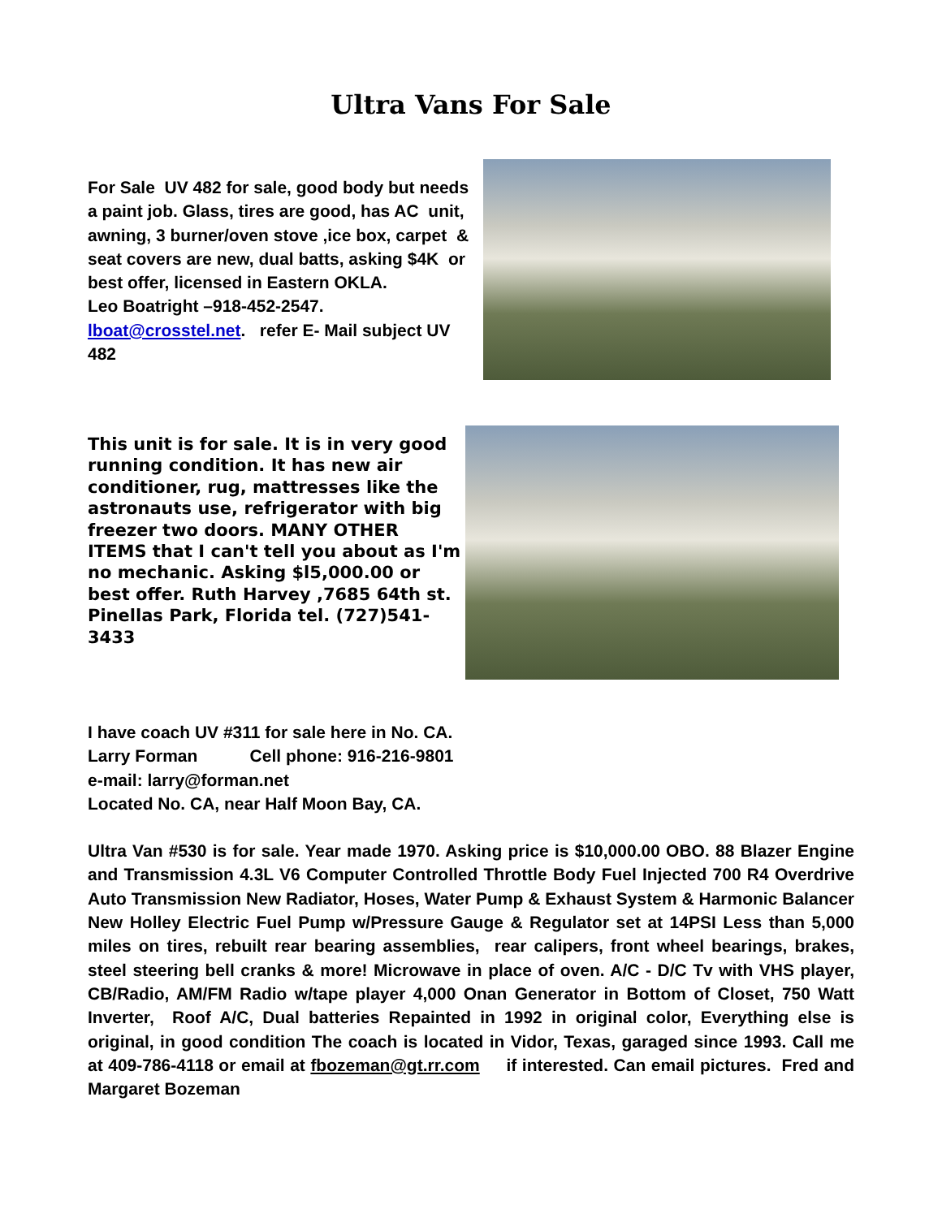Ultra Vans For Sale
For Sale UV 482 for sale, good body but needs a paint job. Glass, tires are good, has AC unit, awning, 3 burner/oven stove ,ice box, carpet & seat covers are new, dual batts, asking $4K or best offer, licensed in Eastern OKLA.
Leo Boatright –918-452-2547.
lboat@crosstel.net. refer E- Mail subject UV 482
This unit is for sale. It is in very good running condition. It has new air conditioner, rug, mattresses like the astronauts use, refrigerator with big freezer two doors. MANY OTHER ITEMS that I can't tell you about as I'm no mechanic. Asking $l5,000.00 or best offer. Ruth Harvey ,7685 64th st.
Pinellas Park, Florida tel. (727)541-3433
I have coach UV #311 for sale here in No. CA.
Larry Forman Cell phone: 916-216-9801
e-mail: larry@forman.net
Located No. CA, near Half Moon Bay, CA.
Ultra Van #530 is for sale. Year made 1970. Asking price is $10,000.00 OBO. 88 Blazer Engine and Transmission 4.3L V6 Computer Controlled Throttle Body Fuel Injected 700 R4 Overdrive Auto Transmission New Radiator, Hoses, Water Pump & Exhaust System & Harmonic Balancer New Holley Electric Fuel Pump w/Pressure Gauge & Regulator set at 14PSI Less than 5,000 miles on tires, rebuilt rear bearing assemblies, rear calipers, front wheel bearings, brakes, steel steering bell cranks & more! Microwave in place of oven. A/C - D/C Tv with VHS player, CB/Radio, AM/FM Radio w/tape player 4,000 Onan Generator in Bottom of Closet, 750 Watt Inverter, Roof A/C, Dual batteries Repainted in 1992 in original color, Everything else is original, in good condition The coach is located in Vidor, Texas, garaged since 1993. Call me at 409-786-4118 or email at fbozeman@gt.rr.com if interested. Can email pictures. Fred and Margaret Bozeman